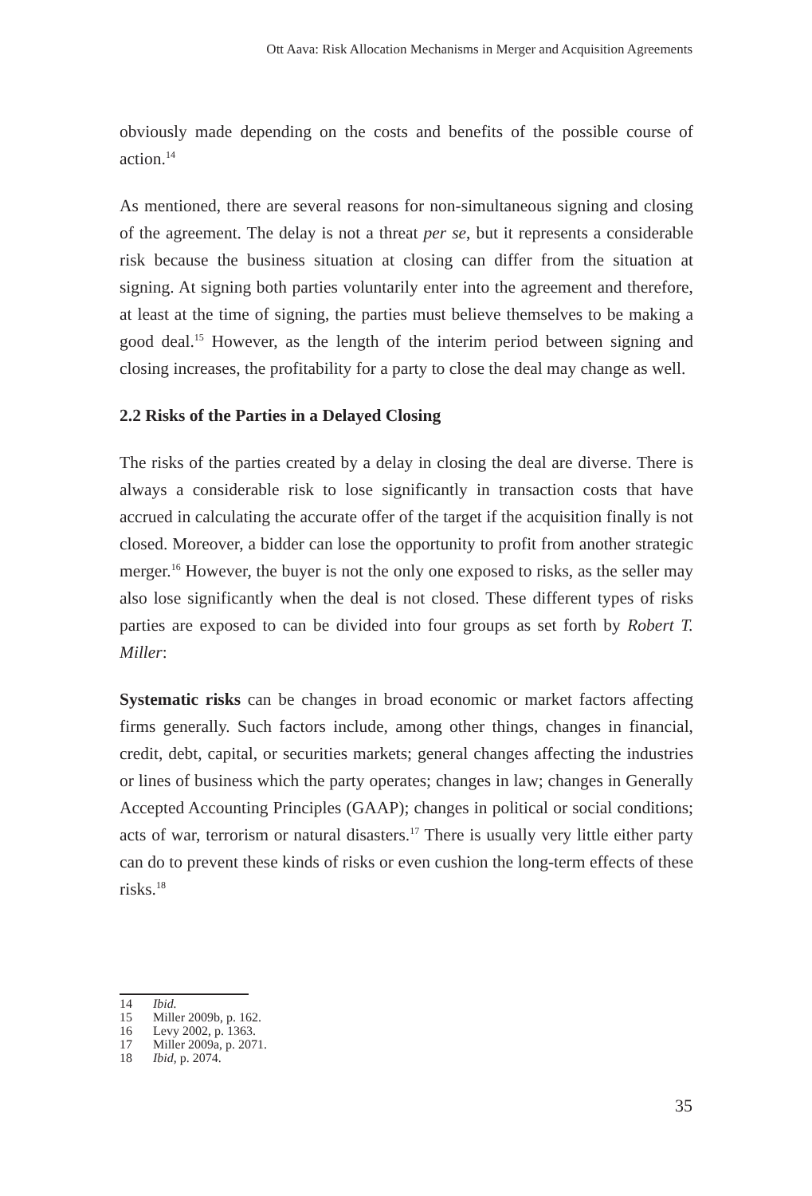Ott Aava: Risk Allocation Mechanisms in Merger and Acquisition Agreements
obviously made depending on the costs and benefits of the possible course of action.<sup>14</sup>
As mentioned, there are several reasons for non-simultaneous signing and closing of the agreement. The delay is not a threat per se, but it represents a considerable risk because the business situation at closing can differ from the situation at signing. At signing both parties voluntarily enter into the agreement and therefore, at least at the time of signing, the parties must believe themselves to be making a good deal.<sup>15</sup> However, as the length of the interim period between signing and closing increases, the profitability for a party to close the deal may change as well.
2.2 Risks of the Parties in a Delayed Closing
The risks of the parties created by a delay in closing the deal are diverse. There is always a considerable risk to lose significantly in transaction costs that have accrued in calculating the accurate offer of the target if the acquisition finally is not closed. Moreover, a bidder can lose the opportunity to profit from another strategic merger.<sup>16</sup> However, the buyer is not the only one exposed to risks, as the seller may also lose significantly when the deal is not closed. These different types of risks parties are exposed to can be divided into four groups as set forth by Robert T. Miller:
Systematic risks can be changes in broad economic or market factors affecting firms generally. Such factors include, among other things, changes in financial, credit, debt, capital, or securities markets; general changes affecting the industries or lines of business which the party operates; changes in law; changes in Generally Accepted Accounting Principles (GAAP); changes in political or social conditions; acts of war, terrorism or natural disasters.<sup>17</sup> There is usually very little either party can do to prevent these kinds of risks or even cushion the long-term effects of these risks.<sup>18</sup>
14 Ibid.
15 Miller 2009b, p. 162.
16 Levy 2002, p. 1363.
17 Miller 2009a, p. 2071.
18 Ibid, p. 2074.
35